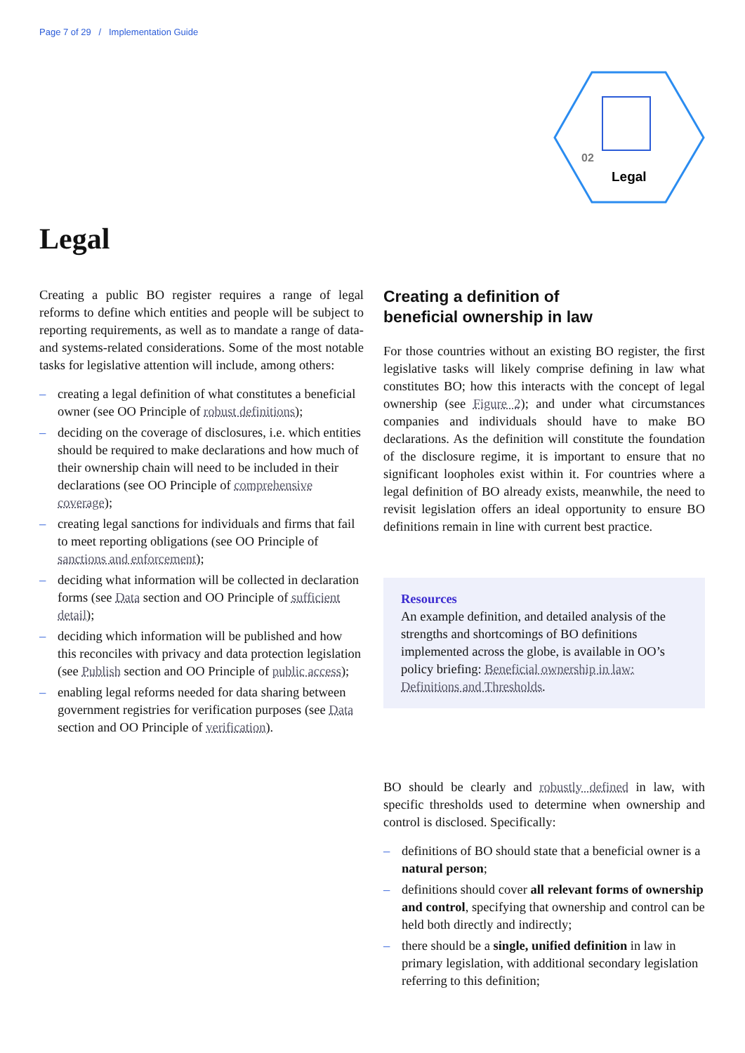Page 7 of 29 / Implementation Guide
02
Legal
Legal
Creating a public BO register requires a range of legal reforms to define which entities and people will be subject to reporting requirements, as well as to mandate a range of data- and systems-related considerations. Some of the most notable tasks for legislative attention will include, among others:
– creating a legal definition of what constitutes a beneficial owner (see OO Principle of robust definitions);
– deciding on the coverage of disclosures, i.e. which entities should be required to make declarations and how much of their ownership chain will need to be included in their declarations (see OO Principle of comprehensive coverage);
– creating legal sanctions for individuals and firms that fail to meet reporting obligations (see OO Principle of sanctions and enforcement);
– deciding what information will be collected in declaration forms (see Data section and OO Principle of sufficient detail);
– deciding which information will be published and how this reconciles with privacy and data protection legislation (see Publish section and OO Principle of public access);
– enabling legal reforms needed for data sharing between government registries for verification purposes (see Data section and OO Principle of verification).
Creating a definition of
beneficial ownership in law
For those countries without an existing BO register, the first legislative tasks will likely comprise defining in law what constitutes BO; how this interacts with the concept of legal ownership (see Figure 2); and under what circumstances companies and individuals should have to make BO declarations. As the definition will constitute the foundation of the disclosure regime, it is important to ensure that no significant loopholes exist within it. For countries where a legal definition of BO already exists, meanwhile, the need to revisit legislation offers an ideal opportunity to ensure BO definitions remain in line with current best practice.
Resources
An example definition, and detailed analysis of the strengths and shortcomings of BO definitions implemented across the globe, is available in OO’s policy briefing: Beneficial ownership in law: Definitions and Thresholds.
BO should be clearly and robustly defined in law, with specific thresholds used to determine when ownership and control is disclosed. Specifically:
– definitions of BO should state that a beneficial owner is a natural person;
– definitions should cover all relevant forms of ownership and control, specifying that ownership and control can be held both directly and indirectly;
– there should be a single, unified definition in law in primary legislation, with additional secondary legislation referring to this definition;